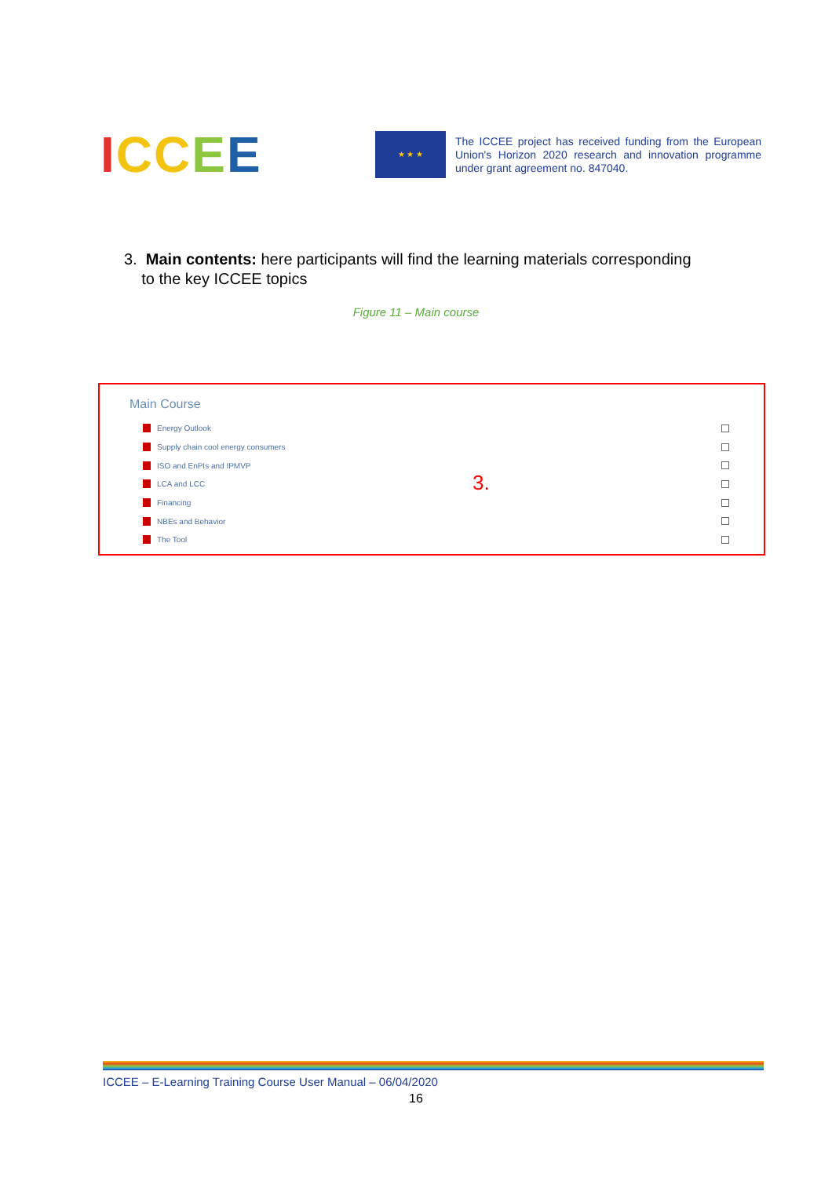ICC EE
★ ★ ★
The ICCEE project has received funding from the European Union's Horizon 2020 research and innovation programme under grant agreement no. 847040.
3. Main contents: here participants will find the learning materials corresponding
to the key ICCEE topics
Figure 11 – Main course
Main Course
Energy Outlook
Supply chain cool energy consumers
ISO and EnPIs and IPMVP
LCA and LCC
Financing
NBEs and Behavior
The Tool
3.
ICCEE – E-Learning Training Course User Manual – 06/04/2020
16